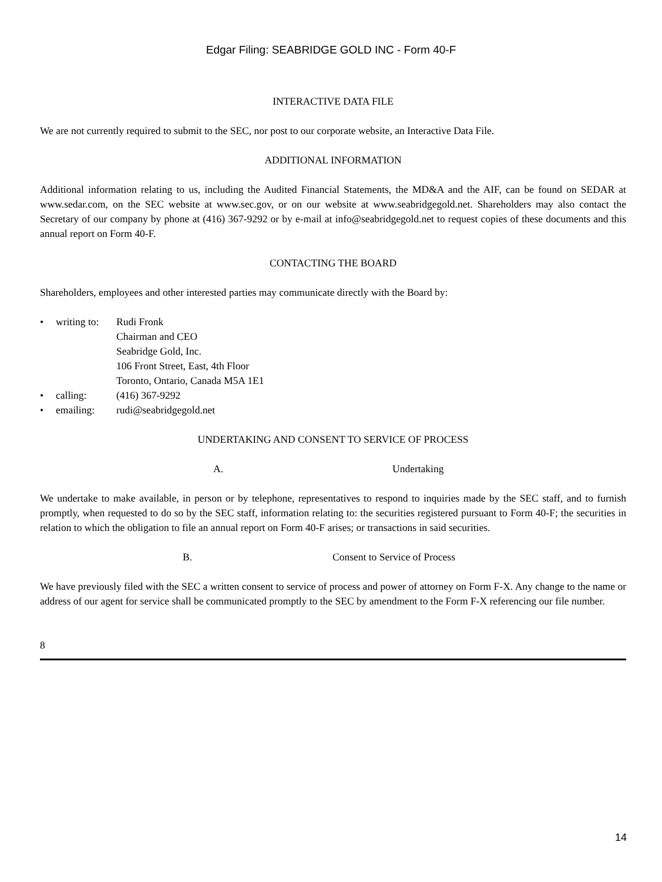Edgar Filing: SEABRIDGE GOLD INC - Form 40-F
INTERACTIVE DATA FILE
We are not currently required to submit to the SEC, nor post to our corporate website, an Interactive Data File.
ADDITIONAL INFORMATION
Additional information relating to us, including the Audited Financial Statements, the MD&A and the AIF, can be found on SEDAR at www.sedar.com, on the SEC website at www.sec.gov, or on our website at www.seabridgegold.net. Shareholders may also contact the Secretary of our company by phone at (416) 367-9292 or by e-mail at info@seabridgegold.net to request copies of these documents and this annual report on Form 40-F.
CONTACTING THE BOARD
Shareholders, employees and other interested parties may communicate directly with the Board by:
| • | writing to: | Rudi Fronk Chairman and CEO Seabridge Gold, Inc. 106 Front Street, East, 4th Floor Toronto, Ontario, Canada M5A 1E1 |
| • | calling: | (416) 367-9292 |
| • | emailing: | rudi@seabridgegold.net |
UNDERTAKING AND CONSENT TO SERVICE OF PROCESS
A. Undertaking
We undertake to make available, in person or by telephone, representatives to respond to inquiries made by the SEC staff, and to furnish promptly, when requested to do so by the SEC staff, information relating to: the securities registered pursuant to Form 40-F; the securities in relation to which the obligation to file an annual report on Form 40-F arises; or transactions in said securities.
B. Consent to Service of Process
We have previously filed with the SEC a written consent to service of process and power of attorney on Form F-X. Any change to the name or address of our agent for service shall be communicated promptly to the SEC by amendment to the Form F-X referencing our file number.
8
14